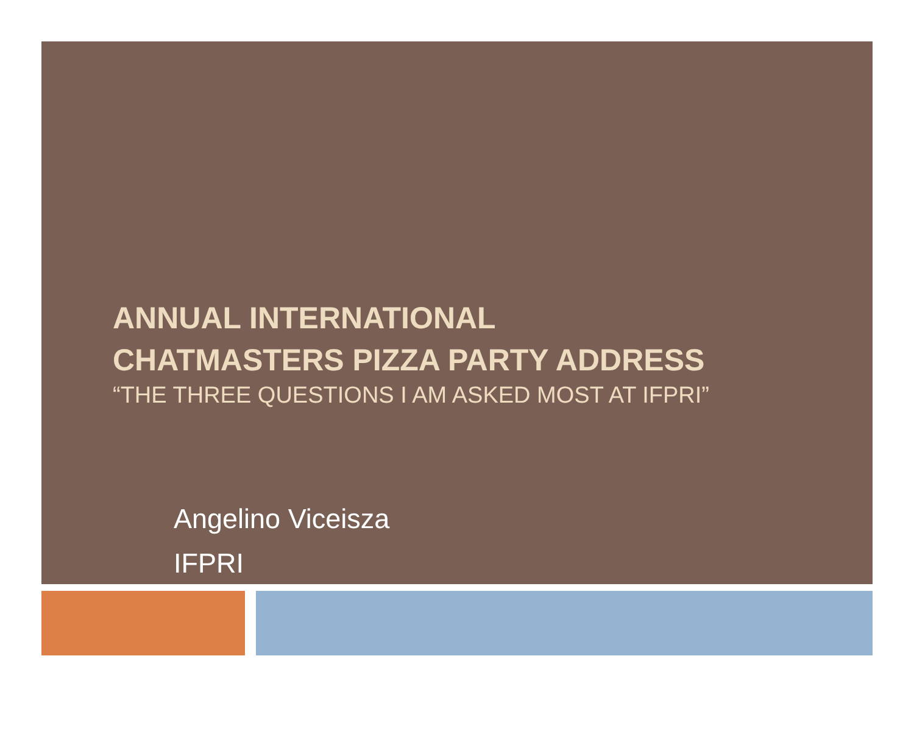ANNUAL INTERNATIONAL
CHATMASTERS PIZZA PARTY ADDRESS
“THE THREE QUESTIONS I AM ASKED MOST AT IFPRI”
Angelino Viceisza
IFPRI